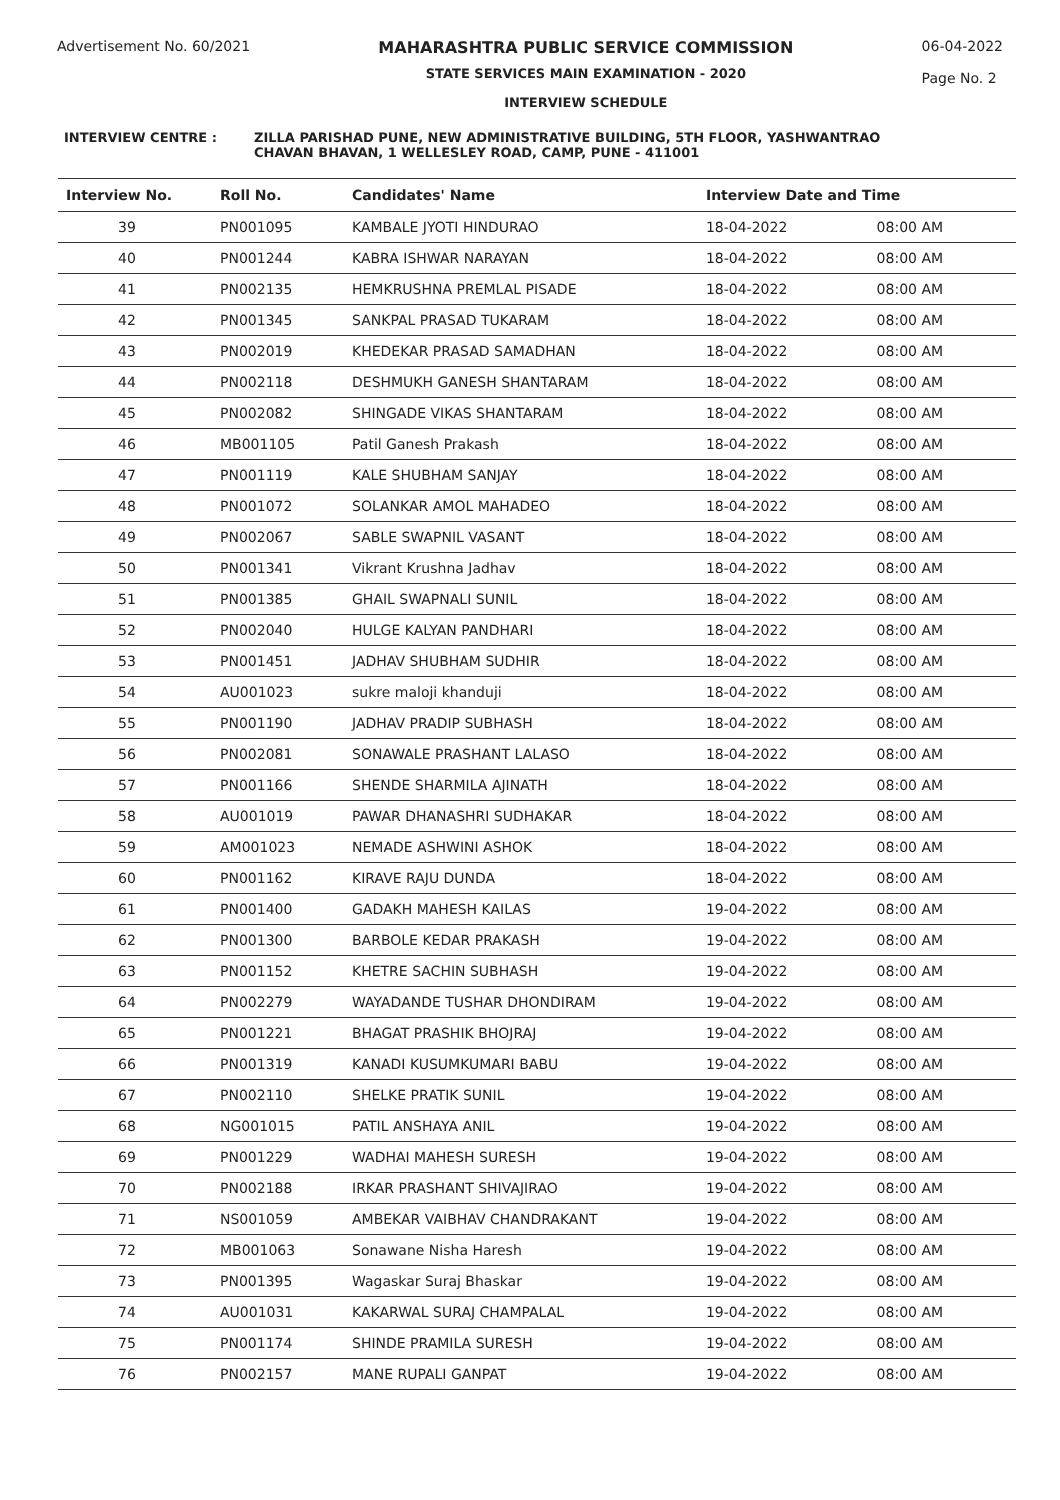Advertisement No. 60/2021 MAHARASHTRA PUBLIC SERVICE COMMISSION
STATE SERVICES MAIN EXAMINATION - 2020
INTERVIEW SCHEDULE
06-04-2022
Page No. 2
INTERVIEW CENTRE : ZILLA PARISHAD PUNE, NEW ADMINISTRATIVE BUILDING, 5TH FLOOR, YASHWANTRAO
CHAVAN BHAVAN, 1 WELLESLEY ROAD, CAMP, PUNE - 411001
| Interview No. | Roll No. | Candidates' Name | Interview Date and Time | |
| --- | --- | --- | --- | --- |
| 39 | PN001095 | KAMBALE JYOTI HINDURAO | 18-04-2022 | 08:00 AM |
| 40 | PN001244 | KABRA ISHWAR NARAYAN | 18-04-2022 | 08:00 AM |
| 41 | PN002135 | HEMKRUSHNA PREMLAL PISADE | 18-04-2022 | 08:00 AM |
| 42 | PN001345 | SANKPAL PRASAD TUKARAM | 18-04-2022 | 08:00 AM |
| 43 | PN002019 | KHEDEKAR PRASAD SAMADHAN | 18-04-2022 | 08:00 AM |
| 44 | PN002118 | DESHMUKH GANESH SHANTARAM | 18-04-2022 | 08:00 AM |
| 45 | PN002082 | SHINGADE VIKAS SHANTARAM | 18-04-2022 | 08:00 AM |
| 46 | MB001105 | Patil Ganesh Prakash | 18-04-2022 | 08:00 AM |
| 47 | PN001119 | KALE SHUBHAM SANJAY | 18-04-2022 | 08:00 AM |
| 48 | PN001072 | SOLANKAR AMOL MAHADEO | 18-04-2022 | 08:00 AM |
| 49 | PN002067 | SABLE SWAPNIL VASANT | 18-04-2022 | 08:00 AM |
| 50 | PN001341 | Vikrant Krushna Jadhav | 18-04-2022 | 08:00 AM |
| 51 | PN001385 | GHAIL SWAPNALI SUNIL | 18-04-2022 | 08:00 AM |
| 52 | PN002040 | HULGE KALYAN PANDHARI | 18-04-2022 | 08:00 AM |
| 53 | PN001451 | JADHAV SHUBHAM SUDHIR | 18-04-2022 | 08:00 AM |
| 54 | AU001023 | sukre maloji khanduji | 18-04-2022 | 08:00 AM |
| 55 | PN001190 | JADHAV PRADIP SUBHASH | 18-04-2022 | 08:00 AM |
| 56 | PN002081 | SONAWALE PRASHANT LALASO | 18-04-2022 | 08:00 AM |
| 57 | PN001166 | SHENDE SHARMILA AJINATH | 18-04-2022 | 08:00 AM |
| 58 | AU001019 | PAWAR DHANASHRI SUDHAKAR | 18-04-2022 | 08:00 AM |
| 59 | AM001023 | NEMADE ASHWINI ASHOK | 18-04-2022 | 08:00 AM |
| 60 | PN001162 | KIRAVE RAJU DUNDA | 18-04-2022 | 08:00 AM |
| 61 | PN001400 | GADAKH MAHESH KAILAS | 19-04-2022 | 08:00 AM |
| 62 | PN001300 | BARBOLE KEDAR PRAKASH | 19-04-2022 | 08:00 AM |
| 63 | PN001152 | KHETRE SACHIN SUBHASH | 19-04-2022 | 08:00 AM |
| 64 | PN002279 | WAYADANDE TUSHAR DHONDIRAM | 19-04-2022 | 08:00 AM |
| 65 | PN001221 | BHAGAT PRASHIK BHOJRAJ | 19-04-2022 | 08:00 AM |
| 66 | PN001319 | KANADI KUSUMKUMARI BABU | 19-04-2022 | 08:00 AM |
| 67 | PN002110 | SHELKE PRATIK SUNIL | 19-04-2022 | 08:00 AM |
| 68 | NG001015 | PATIL ANSHAYA ANIL | 19-04-2022 | 08:00 AM |
| 69 | PN001229 | WADHAI MAHESH SURESH | 19-04-2022 | 08:00 AM |
| 70 | PN002188 | IRKAR PRASHANT SHIVAJIRAO | 19-04-2022 | 08:00 AM |
| 71 | NS001059 | AMBEKAR VAIBHAV CHANDRAKANT | 19-04-2022 | 08:00 AM |
| 72 | MB001063 | Sonawane Nisha Haresh | 19-04-2022 | 08:00 AM |
| 73 | PN001395 | Wagaskar Suraj Bhaskar | 19-04-2022 | 08:00 AM |
| 74 | AU001031 | KAKARWAL SURAJ CHAMPALAL | 19-04-2022 | 08:00 AM |
| 75 | PN001174 | SHINDE PRAMILA SURESH | 19-04-2022 | 08:00 AM |
| 76 | PN002157 | MANE RUPALI GANPAT | 19-04-2022 | 08:00 AM |